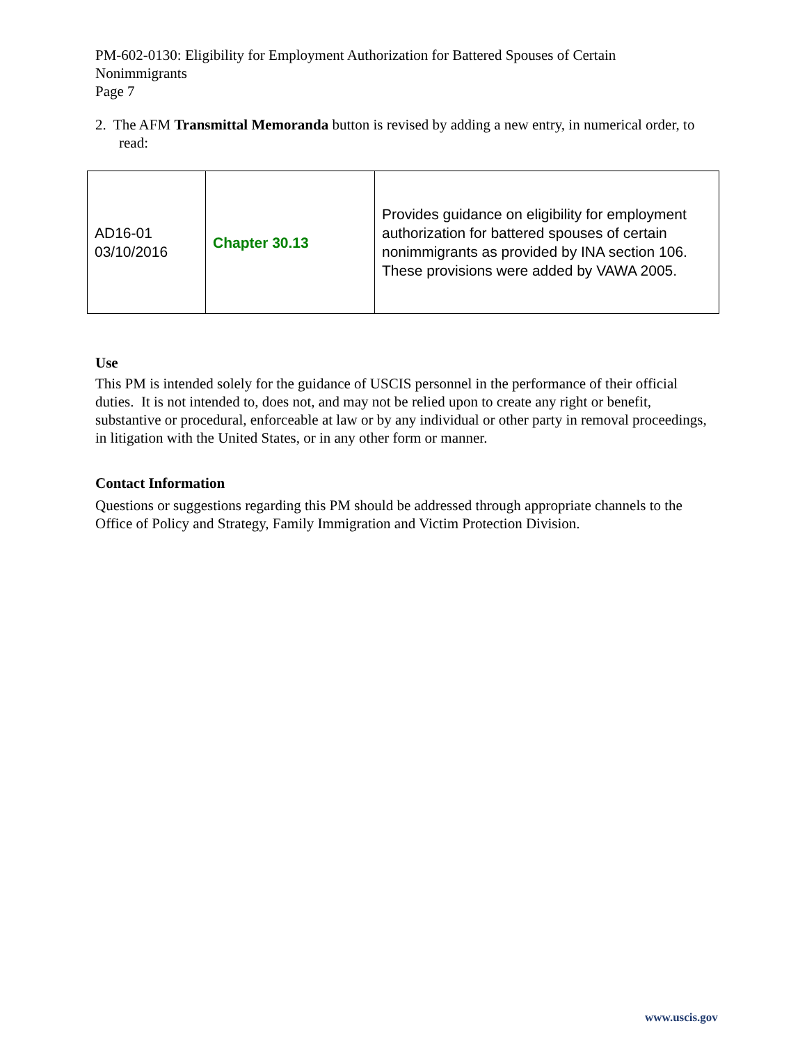PM-602-0130: Eligibility for Employment Authorization for Battered Spouses of Certain Nonimmigrants
Page 7
2. The AFM Transmittal Memoranda button is revised by adding a new entry, in numerical order, to read:
| AD16-01 03/10/2016 | Chapter 30.13 | Provides guidance on eligibility for employment authorization for battered spouses of certain nonimmigrants as provided by INA section 106. These provisions were added by VAWA 2005. |
Use
This PM is intended solely for the guidance of USCIS personnel in the performance of their official duties. It is not intended to, does not, and may not be relied upon to create any right or benefit, substantive or procedural, enforceable at law or by any individual or other party in removal proceedings, in litigation with the United States, or in any other form or manner.
Contact Information
Questions or suggestions regarding this PM should be addressed through appropriate channels to the Office of Policy and Strategy, Family Immigration and Victim Protection Division.
www.uscis.gov